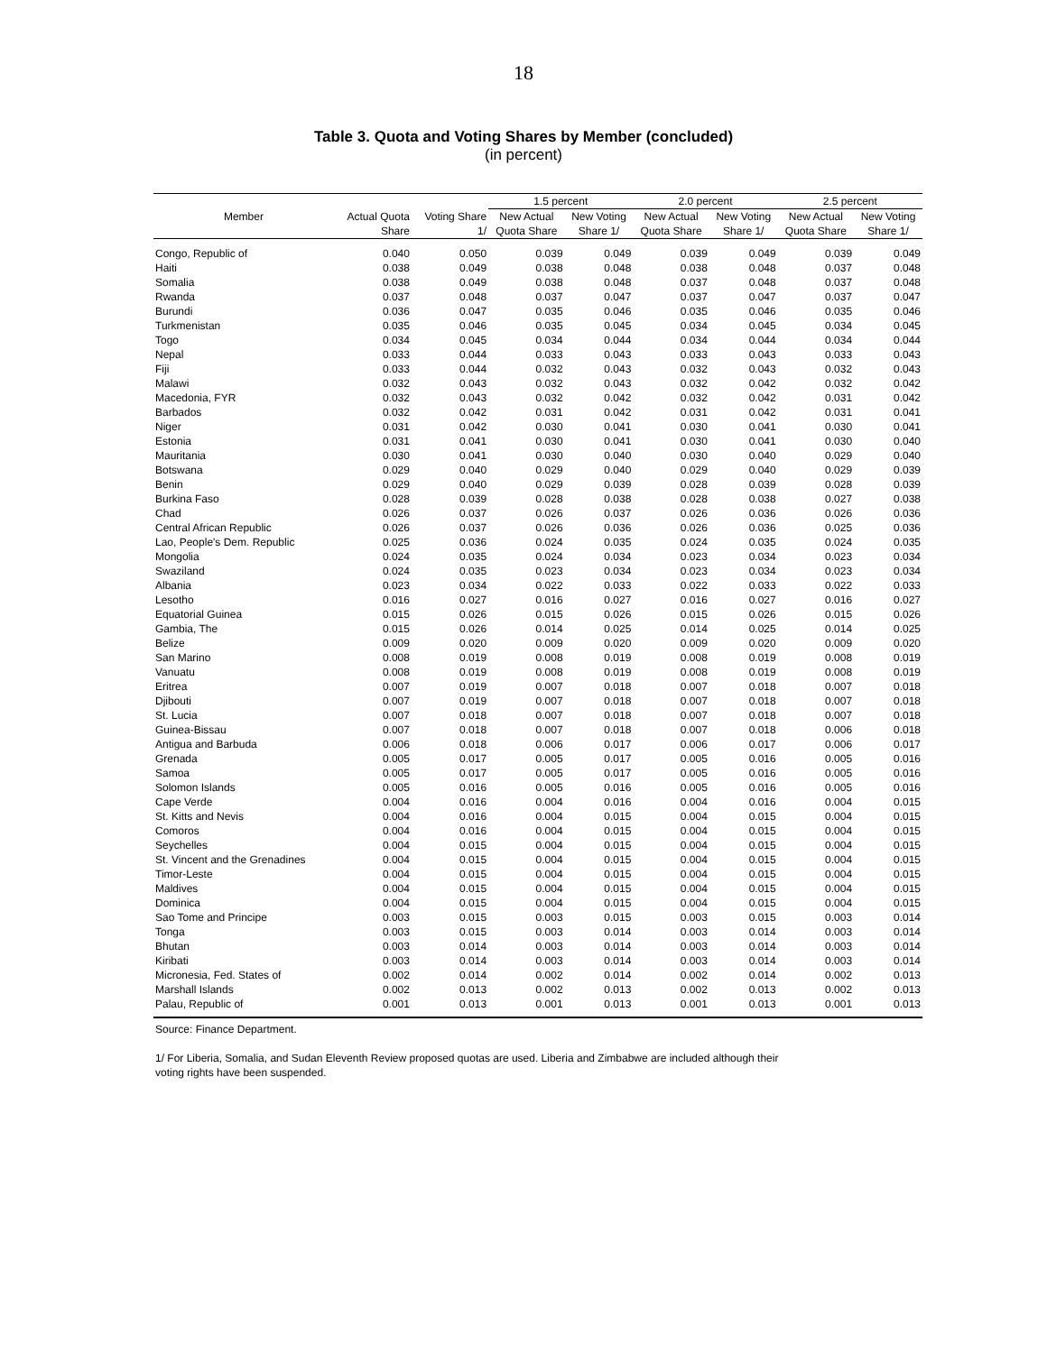18
Table 3. Quota and Voting Shares by Member (concluded)
(in percent)
| Member | | | 1.5 percent | | 2.0 percent | | 2.5 percent | |
| --- | --- | --- | --- | --- | --- | --- | --- | --- |
| | Actual Quota Share | Voting Share 1/ | New Actual Quota Share | New Voting Share 1/ | New Actual Quota Share | New Voting Share 1/ | New Actual Quota Share | New Voting Share 1/ |
| Congo, Republic of | 0.040 | 0.050 | 0.039 | 0.049 | 0.039 | 0.049 | 0.039 | 0.049 |
| Haiti | 0.038 | 0.049 | 0.038 | 0.048 | 0.038 | 0.048 | 0.037 | 0.048 |
| Somalia | 0.038 | 0.049 | 0.038 | 0.048 | 0.037 | 0.048 | 0.037 | 0.048 |
| Rwanda | 0.037 | 0.048 | 0.037 | 0.047 | 0.037 | 0.047 | 0.037 | 0.047 |
| Burundi | 0.036 | 0.047 | 0.035 | 0.046 | 0.035 | 0.046 | 0.035 | 0.046 |
| Turkmenistan | 0.035 | 0.046 | 0.035 | 0.045 | 0.034 | 0.045 | 0.034 | 0.045 |
| Togo | 0.034 | 0.045 | 0.034 | 0.044 | 0.034 | 0.044 | 0.034 | 0.044 |
| Nepal | 0.033 | 0.044 | 0.033 | 0.043 | 0.033 | 0.043 | 0.033 | 0.043 |
| Fiji | 0.033 | 0.044 | 0.032 | 0.043 | 0.032 | 0.043 | 0.032 | 0.043 |
| Malawi | 0.032 | 0.043 | 0.032 | 0.043 | 0.032 | 0.042 | 0.032 | 0.042 |
| Macedonia, FYR | 0.032 | 0.043 | 0.032 | 0.042 | 0.032 | 0.042 | 0.031 | 0.042 |
| Barbados | 0.032 | 0.042 | 0.031 | 0.042 | 0.031 | 0.042 | 0.031 | 0.041 |
| Niger | 0.031 | 0.042 | 0.030 | 0.041 | 0.030 | 0.041 | 0.030 | 0.041 |
| Estonia | 0.031 | 0.041 | 0.030 | 0.041 | 0.030 | 0.041 | 0.030 | 0.040 |
| Mauritania | 0.030 | 0.041 | 0.030 | 0.040 | 0.030 | 0.040 | 0.029 | 0.040 |
| Botswana | 0.029 | 0.040 | 0.029 | 0.040 | 0.029 | 0.040 | 0.029 | 0.039 |
| Benin | 0.029 | 0.040 | 0.029 | 0.039 | 0.028 | 0.039 | 0.028 | 0.039 |
| Burkina Faso | 0.028 | 0.039 | 0.028 | 0.038 | 0.028 | 0.038 | 0.027 | 0.038 |
| Chad | 0.026 | 0.037 | 0.026 | 0.037 | 0.026 | 0.036 | 0.026 | 0.036 |
| Central African Republic | 0.026 | 0.037 | 0.026 | 0.036 | 0.026 | 0.036 | 0.025 | 0.036 |
| Lao, People's Dem. Republic | 0.025 | 0.036 | 0.024 | 0.035 | 0.024 | 0.035 | 0.024 | 0.035 |
| Mongolia | 0.024 | 0.035 | 0.024 | 0.034 | 0.023 | 0.034 | 0.023 | 0.034 |
| Swaziland | 0.024 | 0.035 | 0.023 | 0.034 | 0.023 | 0.034 | 0.023 | 0.034 |
| Albania | 0.023 | 0.034 | 0.022 | 0.033 | 0.022 | 0.033 | 0.022 | 0.033 |
| Lesotho | 0.016 | 0.027 | 0.016 | 0.027 | 0.016 | 0.027 | 0.016 | 0.027 |
| Equatorial Guinea | 0.015 | 0.026 | 0.015 | 0.026 | 0.015 | 0.026 | 0.015 | 0.026 |
| Gambia, The | 0.015 | 0.026 | 0.014 | 0.025 | 0.014 | 0.025 | 0.014 | 0.025 |
| Belize | 0.009 | 0.020 | 0.009 | 0.020 | 0.009 | 0.020 | 0.009 | 0.020 |
| San Marino | 0.008 | 0.019 | 0.008 | 0.019 | 0.008 | 0.019 | 0.008 | 0.019 |
| Vanuatu | 0.008 | 0.019 | 0.008 | 0.019 | 0.008 | 0.019 | 0.008 | 0.019 |
| Eritrea | 0.007 | 0.019 | 0.007 | 0.018 | 0.007 | 0.018 | 0.007 | 0.018 |
| Djibouti | 0.007 | 0.019 | 0.007 | 0.018 | 0.007 | 0.018 | 0.007 | 0.018 |
| St. Lucia | 0.007 | 0.018 | 0.007 | 0.018 | 0.007 | 0.018 | 0.007 | 0.018 |
| Guinea-Bissau | 0.007 | 0.018 | 0.007 | 0.018 | 0.007 | 0.018 | 0.006 | 0.018 |
| Antigua and Barbuda | 0.006 | 0.018 | 0.006 | 0.017 | 0.006 | 0.017 | 0.006 | 0.017 |
| Grenada | 0.005 | 0.017 | 0.005 | 0.017 | 0.005 | 0.016 | 0.005 | 0.016 |
| Samoa | 0.005 | 0.017 | 0.005 | 0.017 | 0.005 | 0.016 | 0.005 | 0.016 |
| Solomon Islands | 0.005 | 0.016 | 0.005 | 0.016 | 0.005 | 0.016 | 0.005 | 0.016 |
| Cape Verde | 0.004 | 0.016 | 0.004 | 0.016 | 0.004 | 0.016 | 0.004 | 0.015 |
| St. Kitts and Nevis | 0.004 | 0.016 | 0.004 | 0.015 | 0.004 | 0.015 | 0.004 | 0.015 |
| Comoros | 0.004 | 0.016 | 0.004 | 0.015 | 0.004 | 0.015 | 0.004 | 0.015 |
| Seychelles | 0.004 | 0.015 | 0.004 | 0.015 | 0.004 | 0.015 | 0.004 | 0.015 |
| St. Vincent and the Grenadines | 0.004 | 0.015 | 0.004 | 0.015 | 0.004 | 0.015 | 0.004 | 0.015 |
| Timor-Leste | 0.004 | 0.015 | 0.004 | 0.015 | 0.004 | 0.015 | 0.004 | 0.015 |
| Maldives | 0.004 | 0.015 | 0.004 | 0.015 | 0.004 | 0.015 | 0.004 | 0.015 |
| Dominica | 0.004 | 0.015 | 0.004 | 0.015 | 0.004 | 0.015 | 0.004 | 0.015 |
| Sao Tome and Principe | 0.003 | 0.015 | 0.003 | 0.015 | 0.003 | 0.015 | 0.003 | 0.014 |
| Tonga | 0.003 | 0.015 | 0.003 | 0.014 | 0.003 | 0.014 | 0.003 | 0.014 |
| Bhutan | 0.003 | 0.014 | 0.003 | 0.014 | 0.003 | 0.014 | 0.003 | 0.014 |
| Kiribati | 0.003 | 0.014 | 0.003 | 0.014 | 0.003 | 0.014 | 0.003 | 0.014 |
| Micronesia, Fed. States of | 0.002 | 0.014 | 0.002 | 0.014 | 0.002 | 0.014 | 0.002 | 0.013 |
| Marshall Islands | 0.002 | 0.013 | 0.002 | 0.013 | 0.002 | 0.013 | 0.002 | 0.013 |
| Palau, Republic of | 0.001 | 0.013 | 0.001 | 0.013 | 0.001 | 0.013 | 0.001 | 0.013 |
Source: Finance Department.
1/ For Liberia, Somalia, and Sudan Eleventh Review proposed quotas are used. Liberia and Zimbabwe are included although their
voting rights have been suspended.